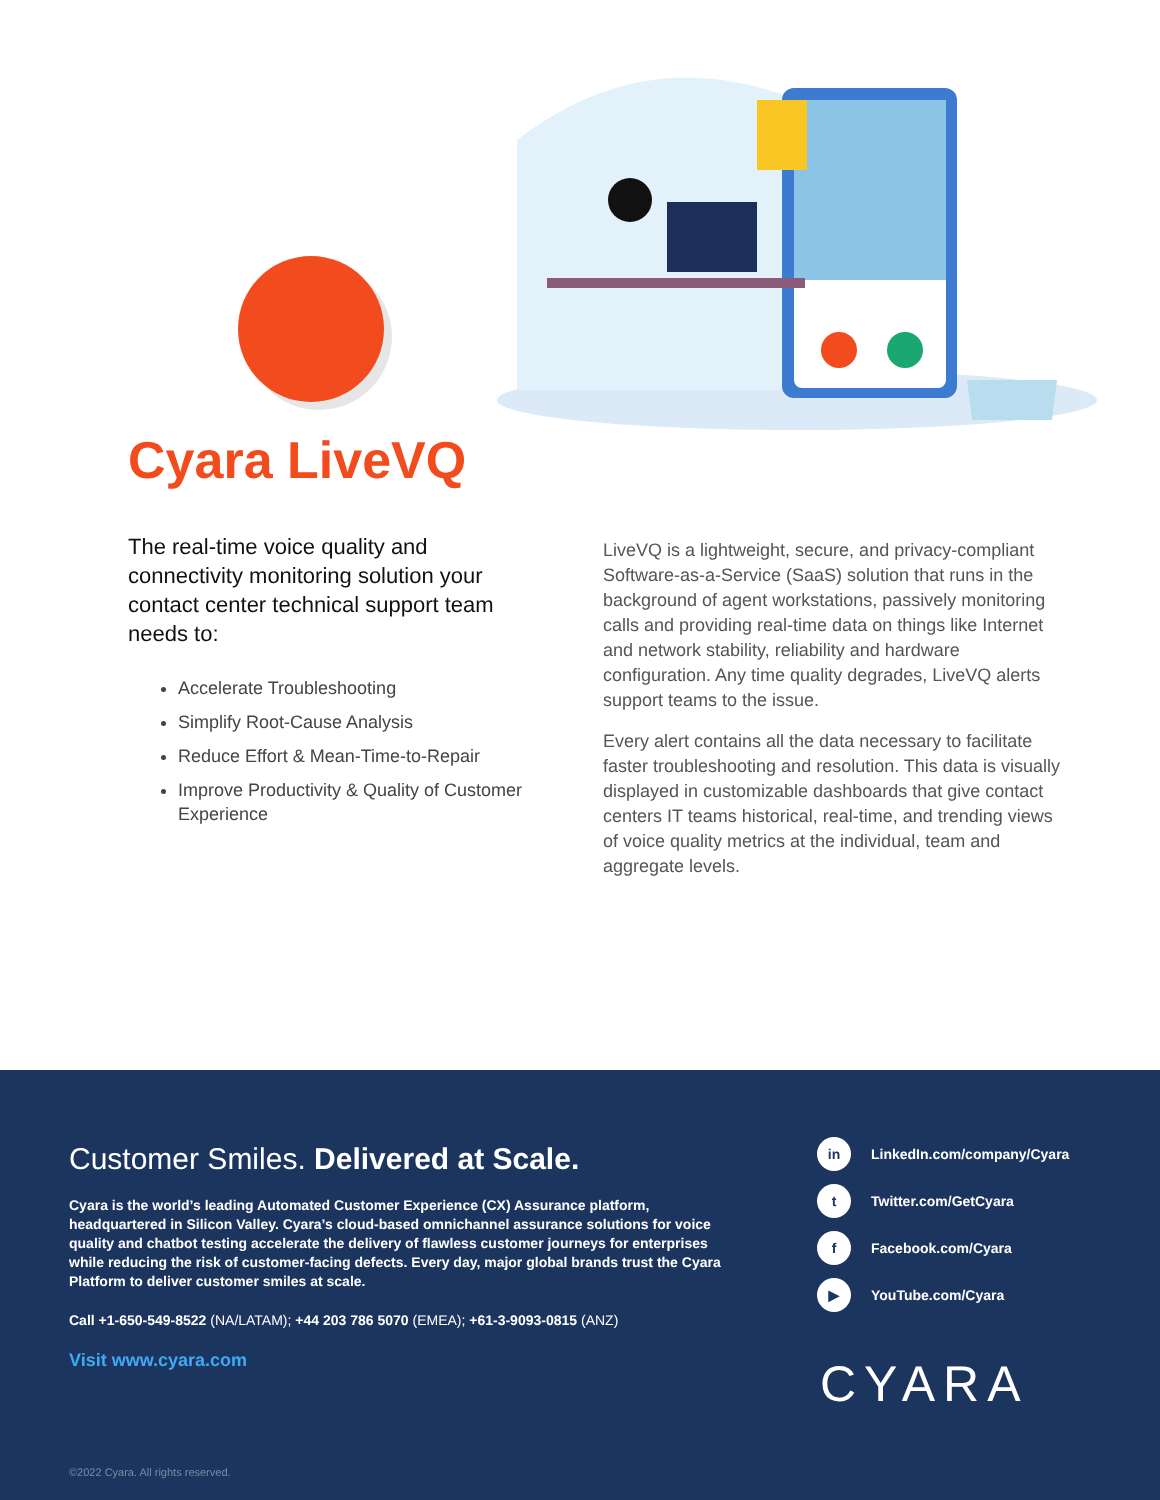Cyara LiveVQ
The real-time voice quality and connectivity monitoring solution your contact center technical support team needs to:
Accelerate Troubleshooting
Simplify Root-Cause Analysis
Reduce Effort & Mean-Time-to-Repair
Improve Productivity & Quality of Customer Experience
LiveVQ is a lightweight, secure, and privacy-compliant Software-as-a-Service (SaaS) solution that runs in the background of agent workstations, passively monitoring calls and providing real-time data on things like Internet and network stability, reliability and hardware configuration. Any time quality degrades, LiveVQ alerts support teams to the issue.
Every alert contains all the data necessary to facilitate faster troubleshooting and resolution. This data is visually displayed in customizable dashboards that give contact centers IT teams historical, real-time, and trending views of voice quality metrics at the individual, team and aggregate levels.
Customer Smiles. Delivered at Scale.
Cyara is the world’s leading Automated Customer Experience (CX) Assurance platform, headquartered in Silicon Valley. Cyara’s cloud-based omnichannel assurance solutions for voice quality and chatbot testing accelerate the delivery of flawless customer journeys for enterprises while reducing the risk of customer-facing defects. Every day, major global brands trust the Cyara Platform to deliver customer smiles at scale.
Call +1-650-549-8522 (NA/LATAM); +44 203 786 5070 (EMEA); +61-3-9093-0815 (ANZ)
Visit www.cyara.com
in LinkedIn.com/company/Cyara
t Twitter.com/GetCyara
f Facebook.com/Cyara
▶ YouTube.com/Cyara
CYARA
©2022 Cyara. All rights reserved.